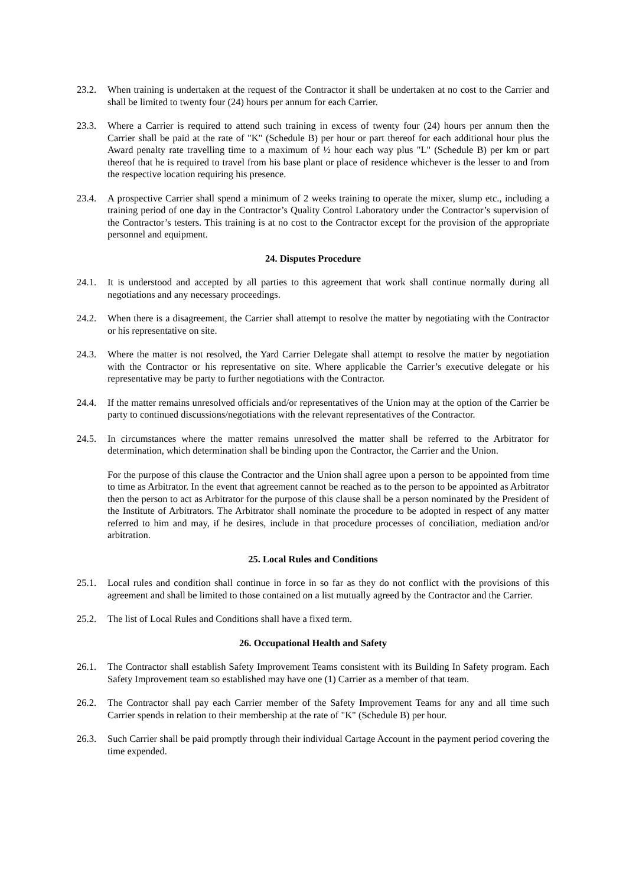23.2. When training is undertaken at the request of the Contractor it shall be undertaken at no cost to the Carrier and shall be limited to twenty four (24) hours per annum for each Carrier.
23.3. Where a Carrier is required to attend such training in excess of twenty four (24) hours per annum then the Carrier shall be paid at the rate of "K" (Schedule B) per hour or part thereof for each additional hour plus the Award penalty rate travelling time to a maximum of ½ hour each way plus "L" (Schedule B) per km or part thereof that he is required to travel from his base plant or place of residence whichever is the lesser to and from the respective location requiring his presence.
23.4. A prospective Carrier shall spend a minimum of 2 weeks training to operate the mixer, slump etc., including a training period of one day in the Contractor’s Quality Control Laboratory under the Contractor’s supervision of the Contractor’s testers. This training is at no cost to the Contractor except for the provision of the appropriate personnel and equipment.
24. Disputes Procedure
24.1. It is understood and accepted by all parties to this agreement that work shall continue normally during all negotiations and any necessary proceedings.
24.2. When there is a disagreement, the Carrier shall attempt to resolve the matter by negotiating with the Contractor or his representative on site.
24.3. Where the matter is not resolved, the Yard Carrier Delegate shall attempt to resolve the matter by negotiation with the Contractor or his representative on site. Where applicable the Carrier’s executive delegate or his representative may be party to further negotiations with the Contractor.
24.4. If the matter remains unresolved officials and/or representatives of the Union may at the option of the Carrier be party to continued discussions/negotiations with the relevant representatives of the Contractor.
24.5. In circumstances where the matter remains unresolved the matter shall be referred to the Arbitrator for determination, which determination shall be binding upon the Contractor, the Carrier and the Union.
For the purpose of this clause the Contractor and the Union shall agree upon a person to be appointed from time to time as Arbitrator. In the event that agreement cannot be reached as to the person to be appointed as Arbitrator then the person to act as Arbitrator for the purpose of this clause shall be a person nominated by the President of the Institute of Arbitrators. The Arbitrator shall nominate the procedure to be adopted in respect of any matter referred to him and may, if he desires, include in that procedure processes of conciliation, mediation and/or arbitration.
25. Local Rules and Conditions
25.1. Local rules and condition shall continue in force in so far as they do not conflict with the provisions of this agreement and shall be limited to those contained on a list mutually agreed by the Contractor and the Carrier.
25.2. The list of Local Rules and Conditions shall have a fixed term.
26. Occupational Health and Safety
26.1. The Contractor shall establish Safety Improvement Teams consistent with its Building In Safety program. Each Safety Improvement team so established may have one (1) Carrier as a member of that team.
26.2. The Contractor shall pay each Carrier member of the Safety Improvement Teams for any and all time such Carrier spends in relation to their membership at the rate of "K" (Schedule B) per hour.
26.3. Such Carrier shall be paid promptly through their individual Cartage Account in the payment period covering the time expended.